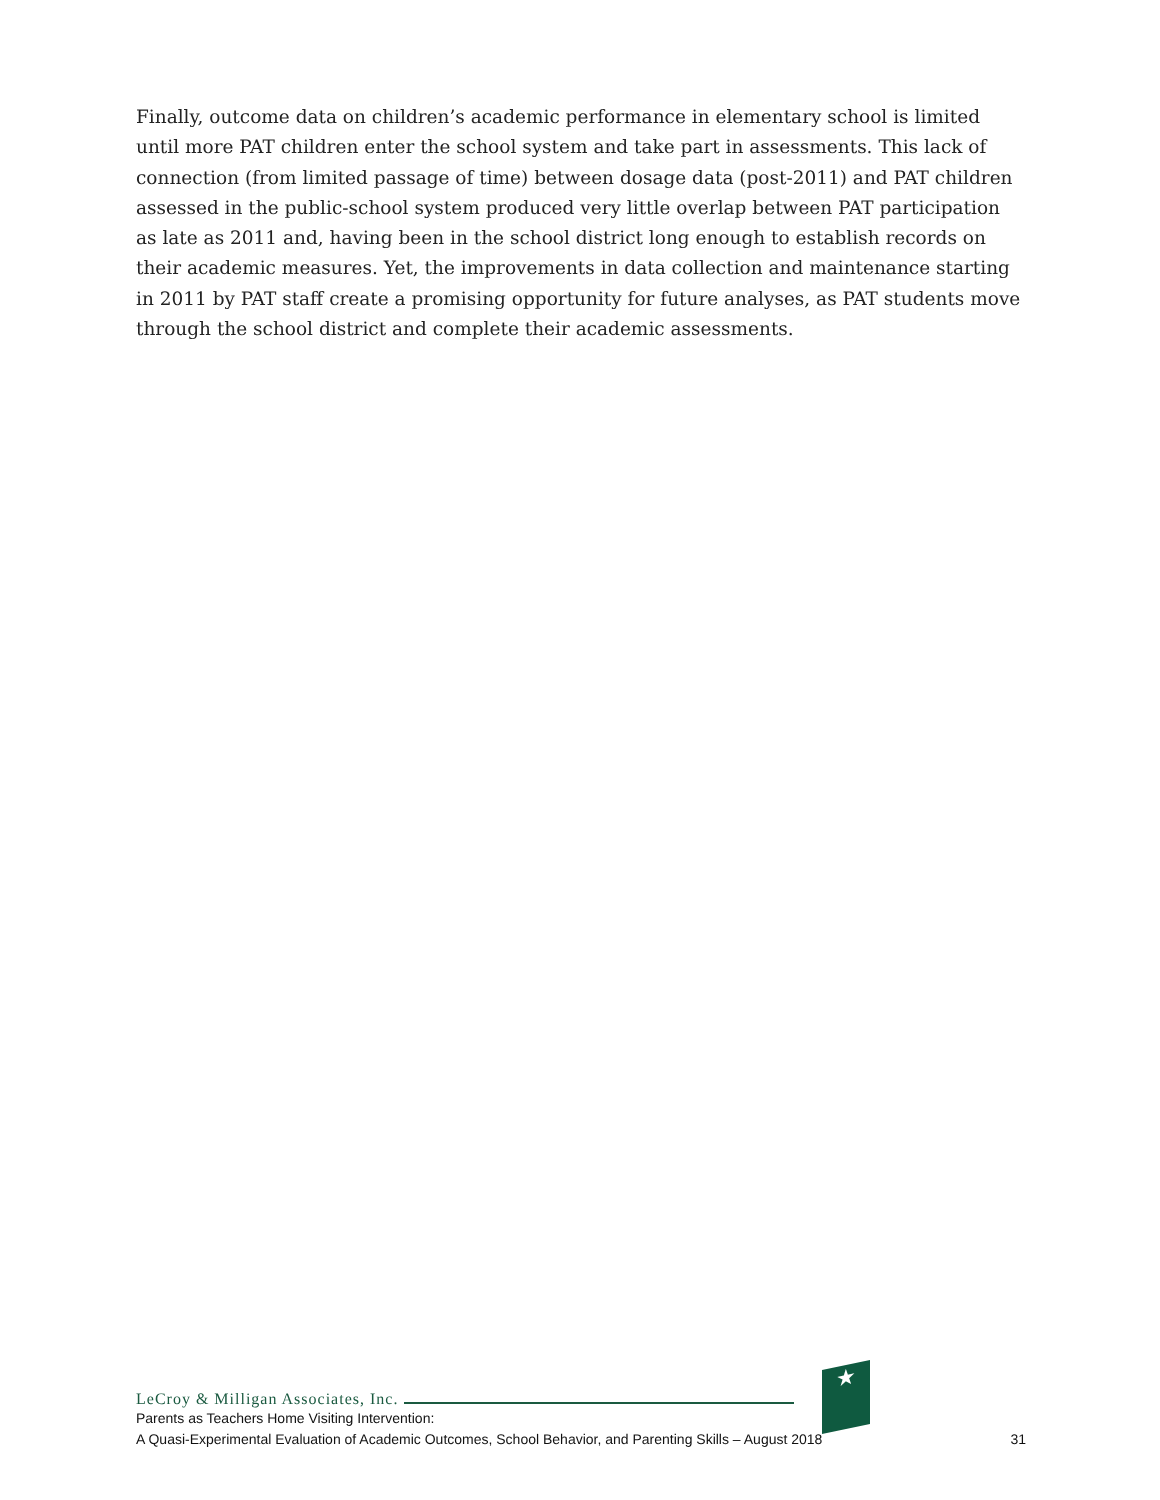Finally, outcome data on children’s academic performance in elementary school is limited until more PAT children enter the school system and take part in assessments. This lack of connection (from limited passage of time) between dosage data (post-2011) and PAT children assessed in the public-school system produced very little overlap between PAT participation as late as 2011 and, having been in the school district long enough to establish records on their academic measures. Yet, the improvements in data collection and maintenance starting in 2011 by PAT staff create a promising opportunity for future analyses, as PAT students move through the school district and complete their academic assessments.
★
LeCroy & Milligan Associates, Inc.
Parents as Teachers Home Visiting Intervention:
A Quasi-Experimental Evaluation of Academic Outcomes, School Behavior, and Parenting Skills – August 2018 31